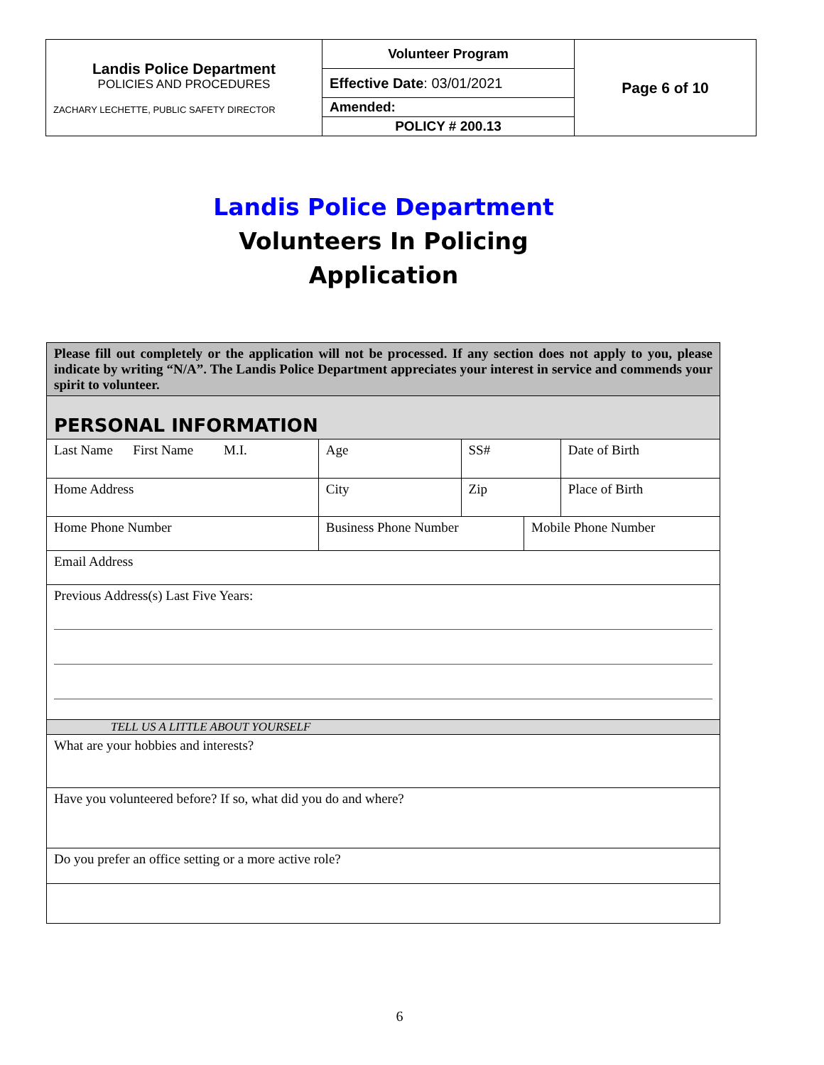| Landis Police Department POLICIES AND PROCEDURES ZACHARY LECHETTE, PUBLIC SAFETY DIRECTOR | Volunteer Program | Page 6 of 10 |
| | Effective Date : 03/01/2021 | |
| | Amended: | |
| | POLICY # 200.13 | |
Landis Police Department
Volunteers In Policing
Application
| Please fill out completely or the application will not be processed. If any section does not apply to you, please indicate by writing “N/A”. The Landis Police Department appreciates your interest in service and commends your spirit to volunteer. | | | | | | |
| PERSONAL INFORMATION | | | | | | |
| Last Name First Name M.I. | | Age | SS# | | | Date of Birth |
| Home Address | City | | | Zip | | Place of Birth |
| Home Phone Number | Business Phone Number | | | | Mobile Phone Number | |
| Email Address | | | | | | |
| Previous Address(s) Last Five Years: | | | | | | |
| TELL US A LITTLE ABOUT YOURSELF | | | | | | |
| What are your hobbies and interests? | | | | | | |
| Have you volunteered before? If so, what did you do and where? | | | | | | |
| Do you prefer an office setting or a more active role? | | | | | | |
6